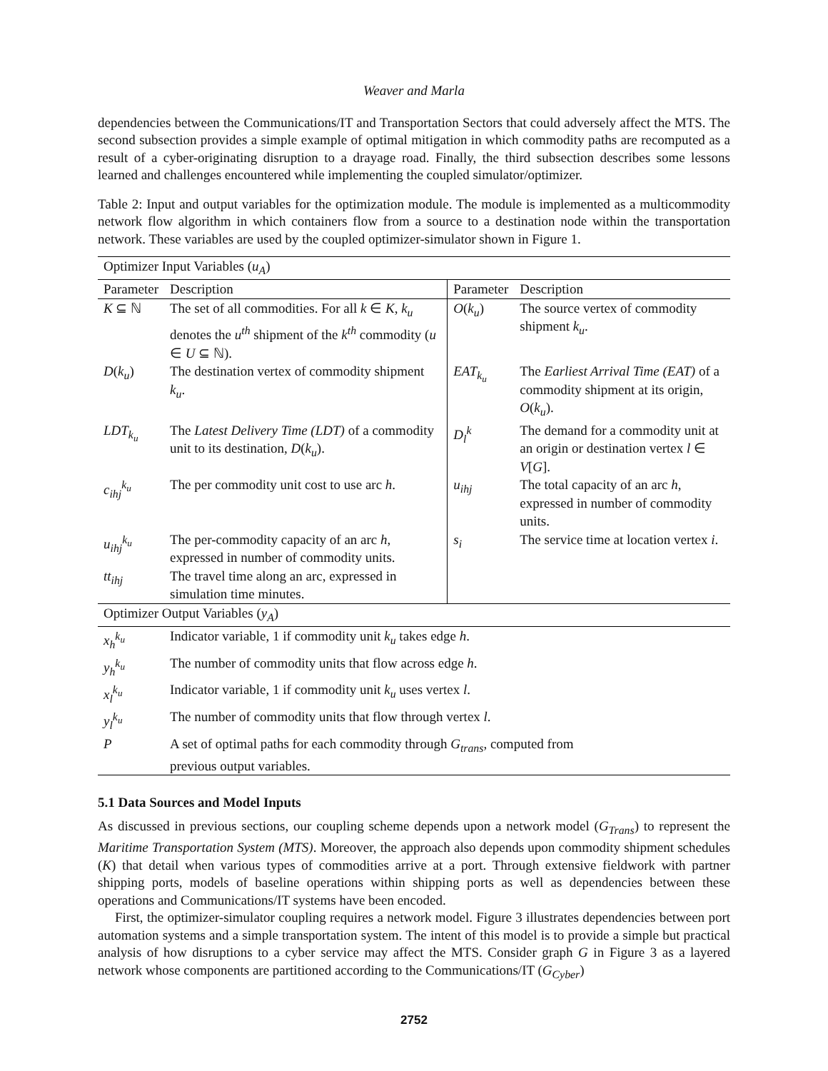Weaver and Marla
dependencies between the Communications/IT and Transportation Sectors that could adversely affect the MTS. The second subsection provides a simple example of optimal mitigation in which commodity paths are recomputed as a result of a cyber-originating disruption to a drayage road. Finally, the third subsection describes some lessons learned and challenges encountered while implementing the coupled simulator/optimizer.
Table 2: Input and output variables for the optimization module. The module is implemented as a multicommodity network flow algorithm in which containers flow from a source to a destination node within the transportation network. These variables are used by the coupled optimizer-simulator shown in Figure 1.
| Optimizer Input Variables ( u<sub>A</sub> ) | | | |
| --- | --- | --- | --- |
| Parameter | Description | Parameter | Description |
| K ⊆ ℕ | The set of all commodities. For all k ∈ K , k<sub>u</sub> denotes the u<sup>th</sup> shipment of the k<sup>th</sup> commodity ( u ∈ U ⊆ ℕ). | O ( k<sub>u</sub> ) | The source vertex of commodity shipment k<sub>u</sub> . |
| D ( k<sub>u</sub> ) | The destination vertex of commodity shipment k<sub>u</sub> . | EAT<sub>k<sub>u</sub></sub> | The Earliest Arrival Time (EAT) of a commodity shipment at its origin, O ( k<sub>u</sub> ). |
| LDT<sub>k<sub>u</sub></sub> | The Latest Delivery Time (LDT) of a commodity unit to its destination, D ( k<sub>u</sub> ). | D<sub>l</sub><sup>k</sup> | The demand for a commodity unit at an origin or destination vertex l ∈ V [ G ]. |
| c<sub>ihj</sub><sup>k<sub>u</sub></sup> | The per commodity unit cost to use arc h . | u<sub>ihj</sub> | The total capacity of an arc h , expressed in number of commodity units. |
| u<sub>ihj</sub><sup>k<sub>u</sub></sup> | The per-commodity capacity of an arc h , expressed in number of commodity units. | s<sub>i</sub> | The service time at location vertex i . |
| tt<sub>ihj</sub> | The travel time along an arc, expressed in simulation time minutes. | | |
| Optimizer Output Variables ( y<sub>A</sub> ) | | | |
| x<sub>h</sub><sup>k<sub>u</sub></sup> | Indicator variable, 1 if commodity unit k<sub>u</sub> takes edge h . | | |
| y<sub>h</sub><sup>k<sub>u</sub></sup> | The number of commodity units that flow across edge h . | | |
| x<sub>l</sub><sup>k<sub>u</sub></sup> | Indicator variable, 1 if commodity unit k<sub>u</sub> uses vertex l . | | |
| y<sub>l</sub><sup>k<sub>u</sub></sup> | The number of commodity units that flow through vertex l . | | |
| P | A set of optimal paths for each commodity through G<sub>trans</sub> , computed from previous output variables. | | |
5.1 Data Sources and Model Inputs
As discussed in previous sections, our coupling scheme depends upon a network model (G<sub>Trans</sub>) to represent the Maritime Transportation System (MTS). Moreover, the approach also depends upon commodity shipment schedules (K) that detail when various types of commodities arrive at a port. Through extensive fieldwork with partner shipping ports, models of baseline operations within shipping ports as well as dependencies between these operations and Communications/IT systems have been encoded.
First, the optimizer-simulator coupling requires a network model. Figure 3 illustrates dependencies between port automation systems and a simple transportation system. The intent of this model is to provide a simple but practical analysis of how disruptions to a cyber service may affect the MTS. Consider graph G in Figure 3 as a layered network whose components are partitioned according to the Communications/IT (G<sub>Cyber</sub>)
2752